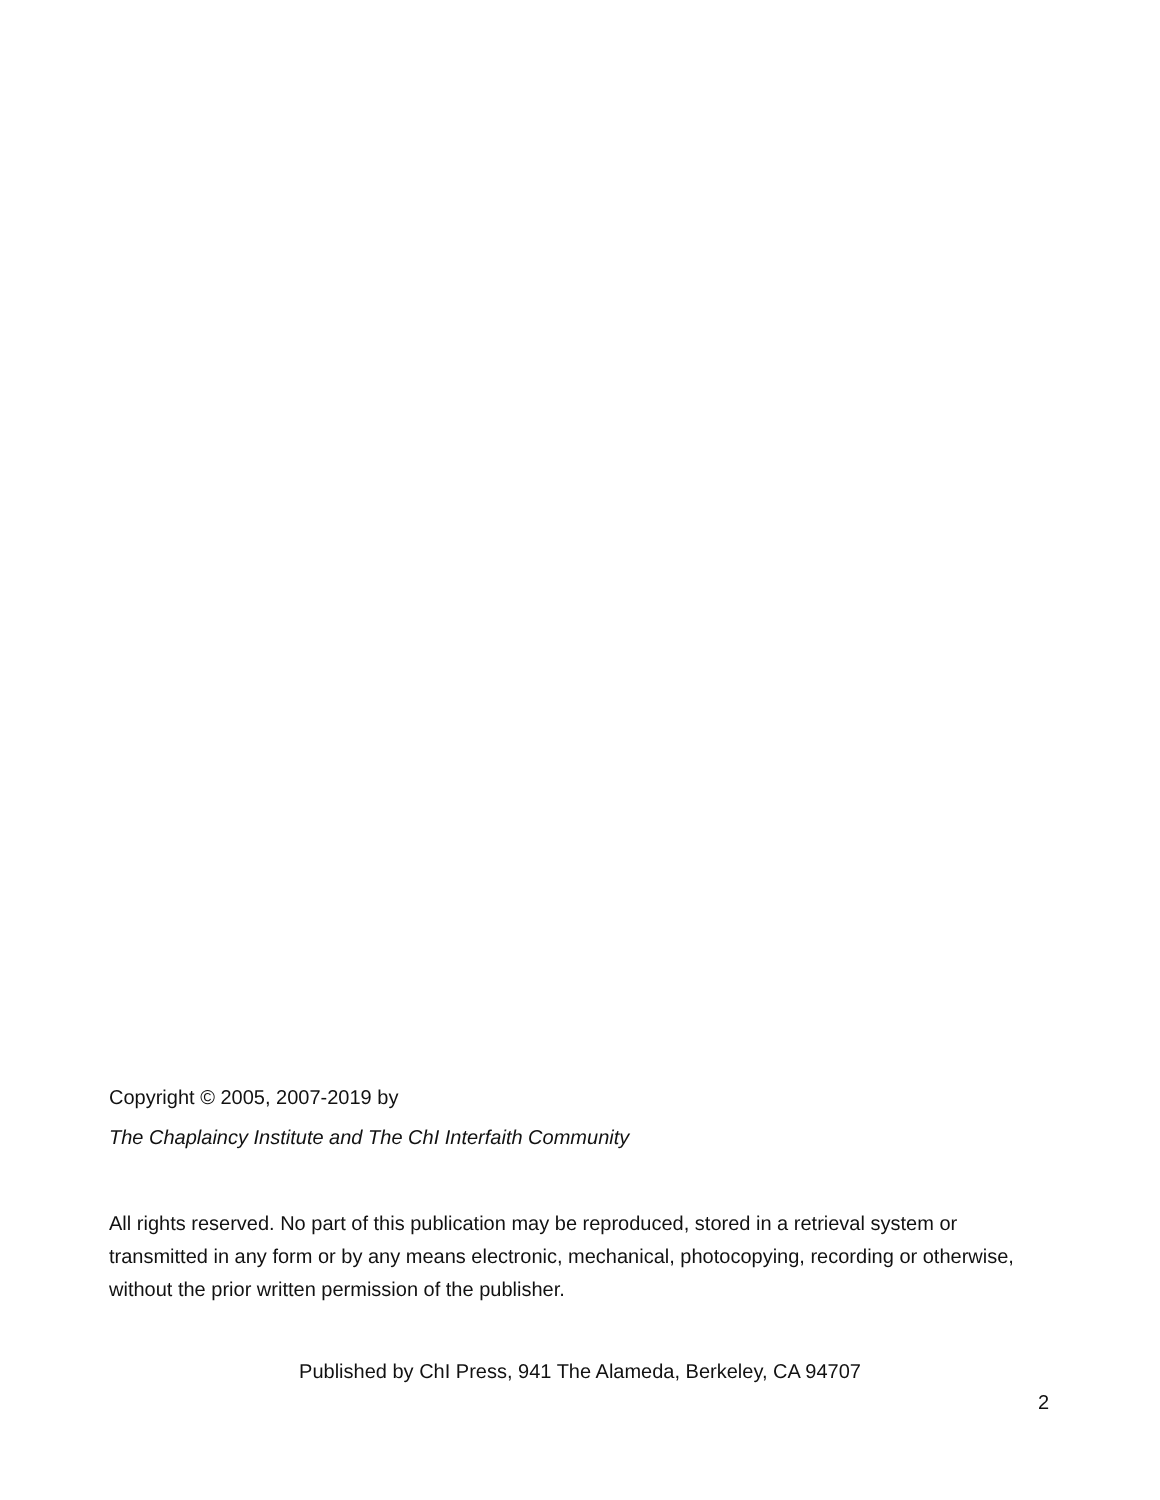Copyright © 2005, 2007-2019 by
The Chaplaincy Institute and The ChI Interfaith Community
All rights reserved. No part of this publication may be reproduced, stored in a retrieval system or transmitted in any form or by any means electronic, mechanical, photocopying, recording or otherwise, without the prior written permission of the publisher.
Published by ChI Press, 941 The Alameda, Berkeley, CA 94707
2